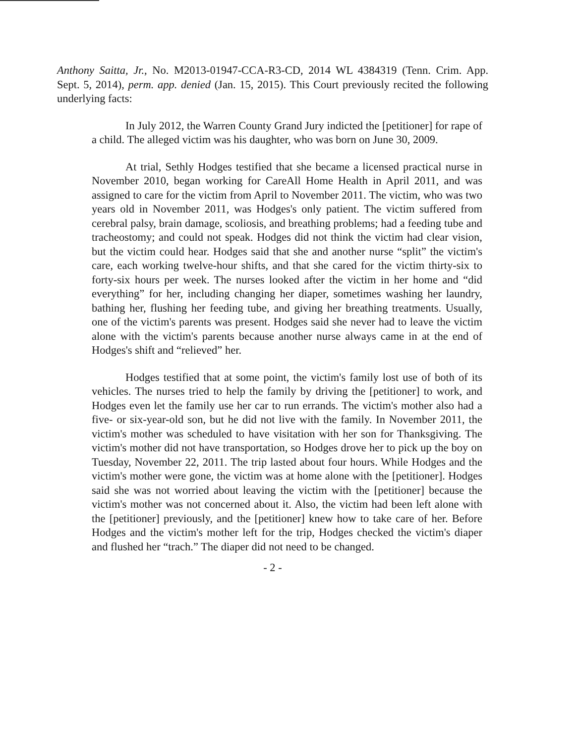Anthony Saitta, Jr., No. M2013-01947-CCA-R3-CD, 2014 WL 4384319 (Tenn. Crim. App. Sept. 5, 2014), perm. app. denied (Jan. 15, 2015). This Court previously recited the following underlying facts:
In July 2012, the Warren County Grand Jury indicted the [petitioner] for rape of a child. The alleged victim was his daughter, who was born on June 30, 2009.
At trial, Sethly Hodges testified that she became a licensed practical nurse in November 2010, began working for CareAll Home Health in April 2011, and was assigned to care for the victim from April to November 2011. The victim, who was two years old in November 2011, was Hodges's only patient. The victim suffered from cerebral palsy, brain damage, scoliosis, and breathing problems; had a feeding tube and tracheostomy; and could not speak. Hodges did not think the victim had clear vision, but the victim could hear. Hodges said that she and another nurse “split” the victim's care, each working twelve-hour shifts, and that she cared for the victim thirty-six to forty-six hours per week. The nurses looked after the victim in her home and “did everything” for her, including changing her diaper, sometimes washing her laundry, bathing her, flushing her feeding tube, and giving her breathing treatments. Usually, one of the victim's parents was present. Hodges said she never had to leave the victim alone with the victim's parents because another nurse always came in at the end of Hodges's shift and “relieved” her.
Hodges testified that at some point, the victim's family lost use of both of its vehicles. The nurses tried to help the family by driving the [petitioner] to work, and Hodges even let the family use her car to run errands. The victim's mother also had a five- or six-year-old son, but he did not live with the family. In November 2011, the victim's mother was scheduled to have visitation with her son for Thanksgiving. The victim's mother did not have transportation, so Hodges drove her to pick up the boy on Tuesday, November 22, 2011. The trip lasted about four hours. While Hodges and the victim's mother were gone, the victim was at home alone with the [petitioner]. Hodges said she was not worried about leaving the victim with the [petitioner] because the victim's mother was not concerned about it. Also, the victim had been left alone with the [petitioner] previously, and the [petitioner] knew how to take care of her. Before Hodges and the victim's mother left for the trip, Hodges checked the victim's diaper and flushed her “trach.” The diaper did not need to be changed.
- 2 -